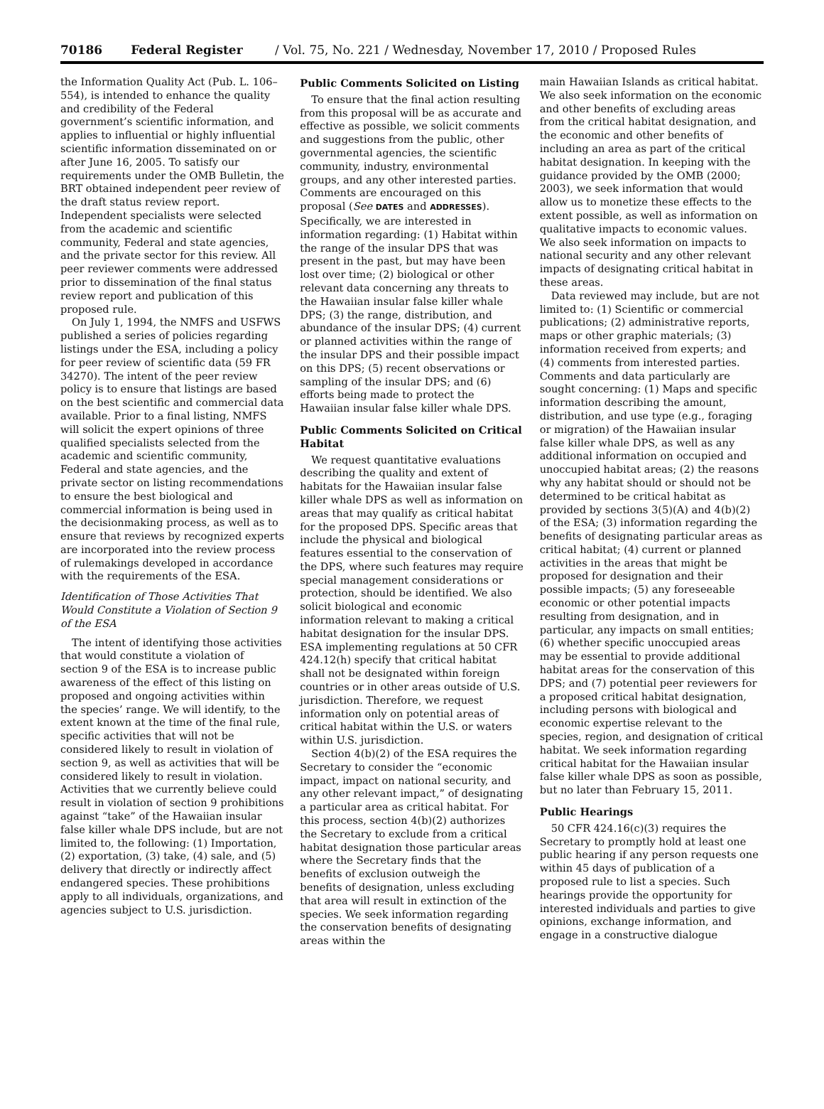70186 Federal Register / Vol. 75, No. 221 / Wednesday, November 17, 2010 / Proposed Rules
the Information Quality Act (Pub. L. 106–554), is intended to enhance the quality and credibility of the Federal government’s scientific information, and applies to influential or highly influential scientific information disseminated on or after June 16, 2005. To satisfy our requirements under the OMB Bulletin, the BRT obtained independent peer review of the draft status review report. Independent specialists were selected from the academic and scientific community, Federal and state agencies, and the private sector for this review. All peer reviewer comments were addressed prior to dissemination of the final status review report and publication of this proposed rule.
On July 1, 1994, the NMFS and USFWS published a series of policies regarding listings under the ESA, including a policy for peer review of scientific data (59 FR 34270). The intent of the peer review policy is to ensure that listings are based on the best scientific and commercial data available. Prior to a final listing, NMFS will solicit the expert opinions of three qualified specialists selected from the academic and scientific community, Federal and state agencies, and the private sector on listing recommendations to ensure the best biological and commercial information is being used in the decisionmaking process, as well as to ensure that reviews by recognized experts are incorporated into the review process of rulemakings developed in accordance with the requirements of the ESA.
Identification of Those Activities That Would Constitute a Violation of Section 9 of the ESA
The intent of identifying those activities that would constitute a violation of section 9 of the ESA is to increase public awareness of the effect of this listing on proposed and ongoing activities within the species’ range. We will identify, to the extent known at the time of the final rule, specific activities that will not be considered likely to result in violation of section 9, as well as activities that will be considered likely to result in violation. Activities that we currently believe could result in violation of section 9 prohibitions against “take” of the Hawaiian insular false killer whale DPS include, but are not limited to, the following: (1) Importation, (2) exportation, (3) take, (4) sale, and (5) delivery that directly or indirectly affect endangered species. These prohibitions apply to all individuals, organizations, and agencies subject to U.S. jurisdiction.
Public Comments Solicited on Listing
To ensure that the final action resulting from this proposal will be as accurate and effective as possible, we solicit comments and suggestions from the public, other governmental agencies, the scientific community, industry, environmental groups, and any other interested parties. Comments are encouraged on this proposal (See DATES and ADDRESSES). Specifically, we are interested in information regarding: (1) Habitat within the range of the insular DPS that was present in the past, but may have been lost over time; (2) biological or other relevant data concerning any threats to the Hawaiian insular false killer whale DPS; (3) the range, distribution, and abundance of the insular DPS; (4) current or planned activities within the range of the insular DPS and their possible impact on this DPS; (5) recent observations or sampling of the insular DPS; and (6) efforts being made to protect the Hawaiian insular false killer whale DPS.
Public Comments Solicited on Critical Habitat
We request quantitative evaluations describing the quality and extent of habitats for the Hawaiian insular false killer whale DPS as well as information on areas that may qualify as critical habitat for the proposed DPS. Specific areas that include the physical and biological features essential to the conservation of the DPS, where such features may require special management considerations or protection, should be identified. We also solicit biological and economic information relevant to making a critical habitat designation for the insular DPS. ESA implementing regulations at 50 CFR 424.12(h) specify that critical habitat shall not be designated within foreign countries or in other areas outside of U.S. jurisdiction. Therefore, we request information only on potential areas of critical habitat within the U.S. or waters within U.S. jurisdiction.
Section 4(b)(2) of the ESA requires the Secretary to consider the “economic impact, impact on national security, and any other relevant impact,” of designating a particular area as critical habitat. For this process, section 4(b)(2) authorizes the Secretary to exclude from a critical habitat designation those particular areas where the Secretary finds that the benefits of exclusion outweigh the benefits of designation, unless excluding that area will result in extinction of the species. We seek information regarding the conservation benefits of designating areas within the
main Hawaiian Islands as critical habitat. We also seek information on the economic and other benefits of excluding areas from the critical habitat designation, and the economic and other benefits of including an area as part of the critical habitat designation. In keeping with the guidance provided by the OMB (2000; 2003), we seek information that would allow us to monetize these effects to the extent possible, as well as information on qualitative impacts to economic values. We also seek information on impacts to national security and any other relevant impacts of designating critical habitat in these areas.
Data reviewed may include, but are not limited to: (1) Scientific or commercial publications; (2) administrative reports, maps or other graphic materials; (3) information received from experts; and (4) comments from interested parties. Comments and data particularly are sought concerning: (1) Maps and specific information describing the amount, distribution, and use type (e.g., foraging or migration) of the Hawaiian insular false killer whale DPS, as well as any additional information on occupied and unoccupied habitat areas; (2) the reasons why any habitat should or should not be determined to be critical habitat as provided by sections 3(5)(A) and 4(b)(2) of the ESA; (3) information regarding the benefits of designating particular areas as critical habitat; (4) current or planned activities in the areas that might be proposed for designation and their possible impacts; (5) any foreseeable economic or other potential impacts resulting from designation, and in particular, any impacts on small entities; (6) whether specific unoccupied areas may be essential to provide additional habitat areas for the conservation of this DPS; and (7) potential peer reviewers for a proposed critical habitat designation, including persons with biological and economic expertise relevant to the species, region, and designation of critical habitat. We seek information regarding critical habitat for the Hawaiian insular false killer whale DPS as soon as possible, but no later than February 15, 2011.
Public Hearings
50 CFR 424.16(c)(3) requires the Secretary to promptly hold at least one public hearing if any person requests one within 45 days of publication of a proposed rule to list a species. Such hearings provide the opportunity for interested individuals and parties to give opinions, exchange information, and engage in a constructive dialogue